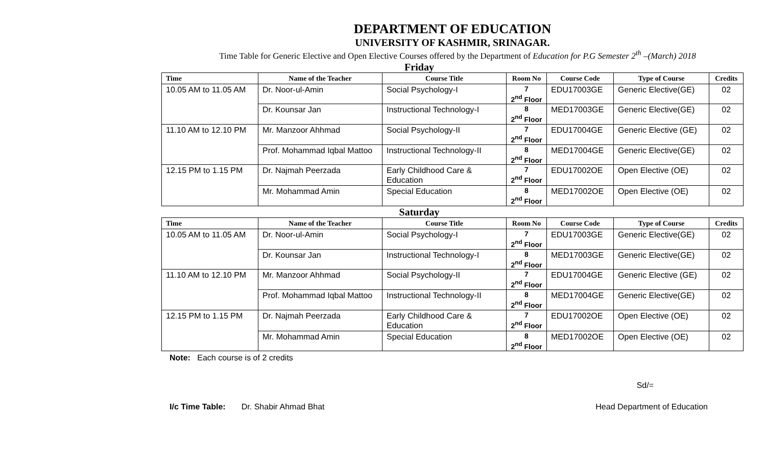DEPARTMENT OF EDUCATION
UNIVERSITY OF KASHMIR, SRINAGAR.
Time Table for Generic Elective and Open Elective Courses offered by the Department of Education for P.G Semester 2<sup>th</sup> –(March) 2018
Friday
| Time | Name of the Teacher | Course Title | Room No | Course Code | Type of Course | Credits |
| --- | --- | --- | --- | --- | --- | --- |
| 10.05 AM to 11.05 AM | Dr. Noor-ul-Amin | Social Psychology-I | 7 2<sup>nd</sup> Floor | EDU17003GE | Generic Elective(GE) | 02 |
| | Dr. Kounsar Jan | Instructional Technology-I | 8 2<sup>nd</sup> Floor | MED17003GE | Generic Elective(GE) | 02 |
| 11.10 AM to 12.10 PM | Mr. Manzoor Ahhmad | Social Psychology-II | 7 2<sup>nd</sup> Floor | EDU17004GE | Generic Elective (GE) | 02 |
| | Prof. Mohammad Iqbal Mattoo | Instructional Technology-II | 8 2<sup>nd</sup> Floor | MED17004GE | Generic Elective(GE) | 02 |
| 12.15 PM to 1.15 PM | Dr. Najmah Peerzada | Early Childhood Care & Education | 7 2<sup>nd</sup> Floor | EDU17002OE | Open Elective (OE) | 02 |
| | Mr. Mohammad Amin | Special Education | 8 2<sup>nd</sup> Floor | MED17002OE | Open Elective (OE) | 02 |
Saturday
| Time | Name of the Teacher | Course Title | Room No | Course Code | Type of Course | Credits |
| --- | --- | --- | --- | --- | --- | --- |
| 10.05 AM to 11.05 AM | Dr. Noor-ul-Amin | Social Psychology-I | 7 2<sup>nd</sup> Floor | EDU17003GE | Generic Elective(GE) | 02 |
| | Dr. Kounsar Jan | Instructional Technology-I | 8 2<sup>nd</sup> Floor | MED17003GE | Generic Elective(GE) | 02 |
| 11.10 AM to 12.10 PM | Mr. Manzoor Ahhmad | Social Psychology-II | 7 2<sup>nd</sup> Floor | EDU17004GE | Generic Elective (GE) | 02 |
| | Prof. Mohammad Iqbal Mattoo | Instructional Technology-II | 8 2<sup>nd</sup> Floor | MED17004GE | Generic Elective(GE) | 02 |
| 12.15 PM to 1.15 PM | Dr. Najmah Peerzada | Early Childhood Care & Education | 7 2<sup>nd</sup> Floor | EDU17002OE | Open Elective (OE) | 02 |
| | Mr. Mohammad Amin | Special Education | 8 2<sup>nd</sup> Floor | MED17002OE | Open Elective (OE) | 02 |
Note: Each course is of 2 credits
Sd/=
I/c Time Table: Dr. Shabir Ahmad Bhat
Head Department of Education